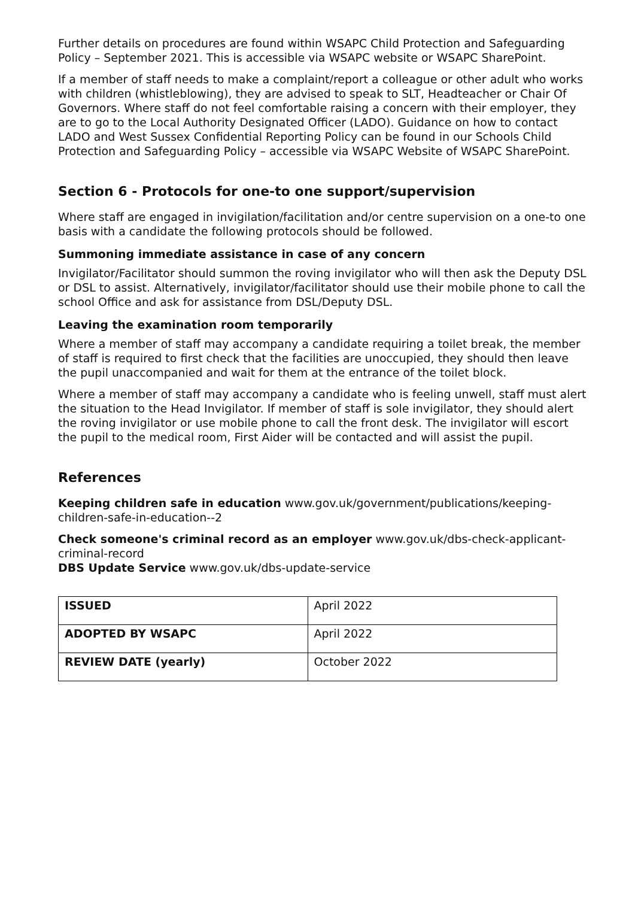Further details on procedures are found within WSAPC Child Protection and Safeguarding Policy – September 2021. This is accessible via WSAPC website or WSAPC SharePoint.
If a member of staff needs to make a complaint/report a colleague or other adult who works with children (whistleblowing), they are advised to speak to SLT, Headteacher or Chair Of Governors. Where staff do not feel comfortable raising a concern with their employer, they are to go to the Local Authority Designated Officer (LADO). Guidance on how to contact LADO and West Sussex Confidential Reporting Policy can be found in our Schools Child Protection and Safeguarding Policy – accessible via WSAPC Website of WSAPC SharePoint.
Section 6 - Protocols for one-to one support/supervision
Where staff are engaged in invigilation/facilitation and/or centre supervision on a one-to one basis with a candidate the following protocols should be followed.
Summoning immediate assistance in case of any concern
Invigilator/Facilitator should summon the roving invigilator who will then ask the Deputy DSL or DSL to assist. Alternatively, invigilator/facilitator should use their mobile phone to call the school Office and ask for assistance from DSL/Deputy DSL.
Leaving the examination room temporarily
Where a member of staff may accompany a candidate requiring a toilet break, the member of staff is required to first check that the facilities are unoccupied, they should then leave the pupil unaccompanied and wait for them at the entrance of the toilet block.
Where a member of staff may accompany a candidate who is feeling unwell, staff must alert the situation to the Head Invigilator. If member of staff is sole invigilator, they should alert the roving invigilator or use mobile phone to call the front desk. The invigilator will escort the pupil to the medical room, First Aider will be contacted and will assist the pupil.
References
Keeping children safe in education www.gov.uk/government/publications/keeping-children-safe-in-education--2
Check someone's criminal record as an employer www.gov.uk/dbs-check-applicant-criminal-record
DBS Update Service www.gov.uk/dbs-update-service
| ISSUED | April 2022 |
| ADOPTED BY WSAPC | April 2022 |
| REVIEW DATE (yearly) | October 2022 |